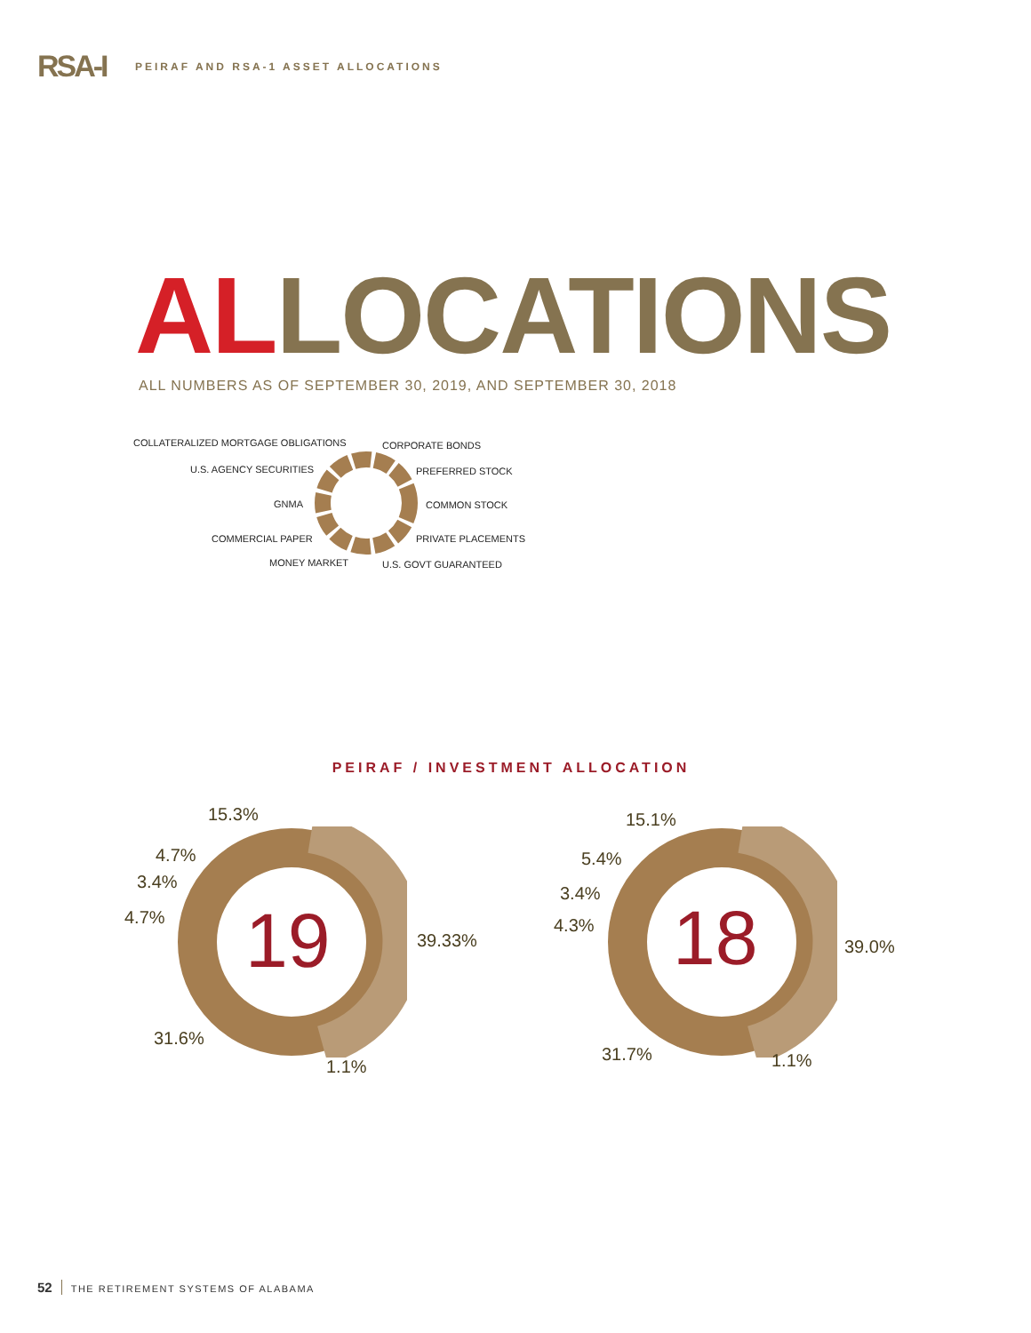RSA-I
PEIRAF AND RSA-1 ASSET ALLOCATIONS
ALLOCATIONS
ALL NUMBERS AS OF SEPTEMBER 30, 2019, AND SEPTEMBER 30, 2018
COLLATERALIZED MORTGAGE OBLIGATIONS
CORPORATE BONDS
U.S. AGENCY SECURITIES PREFERRED STOCK
GNMA COMMON STOCK
COMMERCIAL PAPER PRIVATE PLACEMENTS
MONEY MARKET U.S. GOVT GUARANTEED
PEIRAF / INVESTMENT ALLOCATION
19
18
15.3%
4.7%
3.4%
4.7%
39.33%
31.6%
1.1%
15.1%
5.4%
3.4%
4.3%
39.0%
31.7% 1.1%
52 THE RETIREMENT SYSTEMS OF ALABAMA